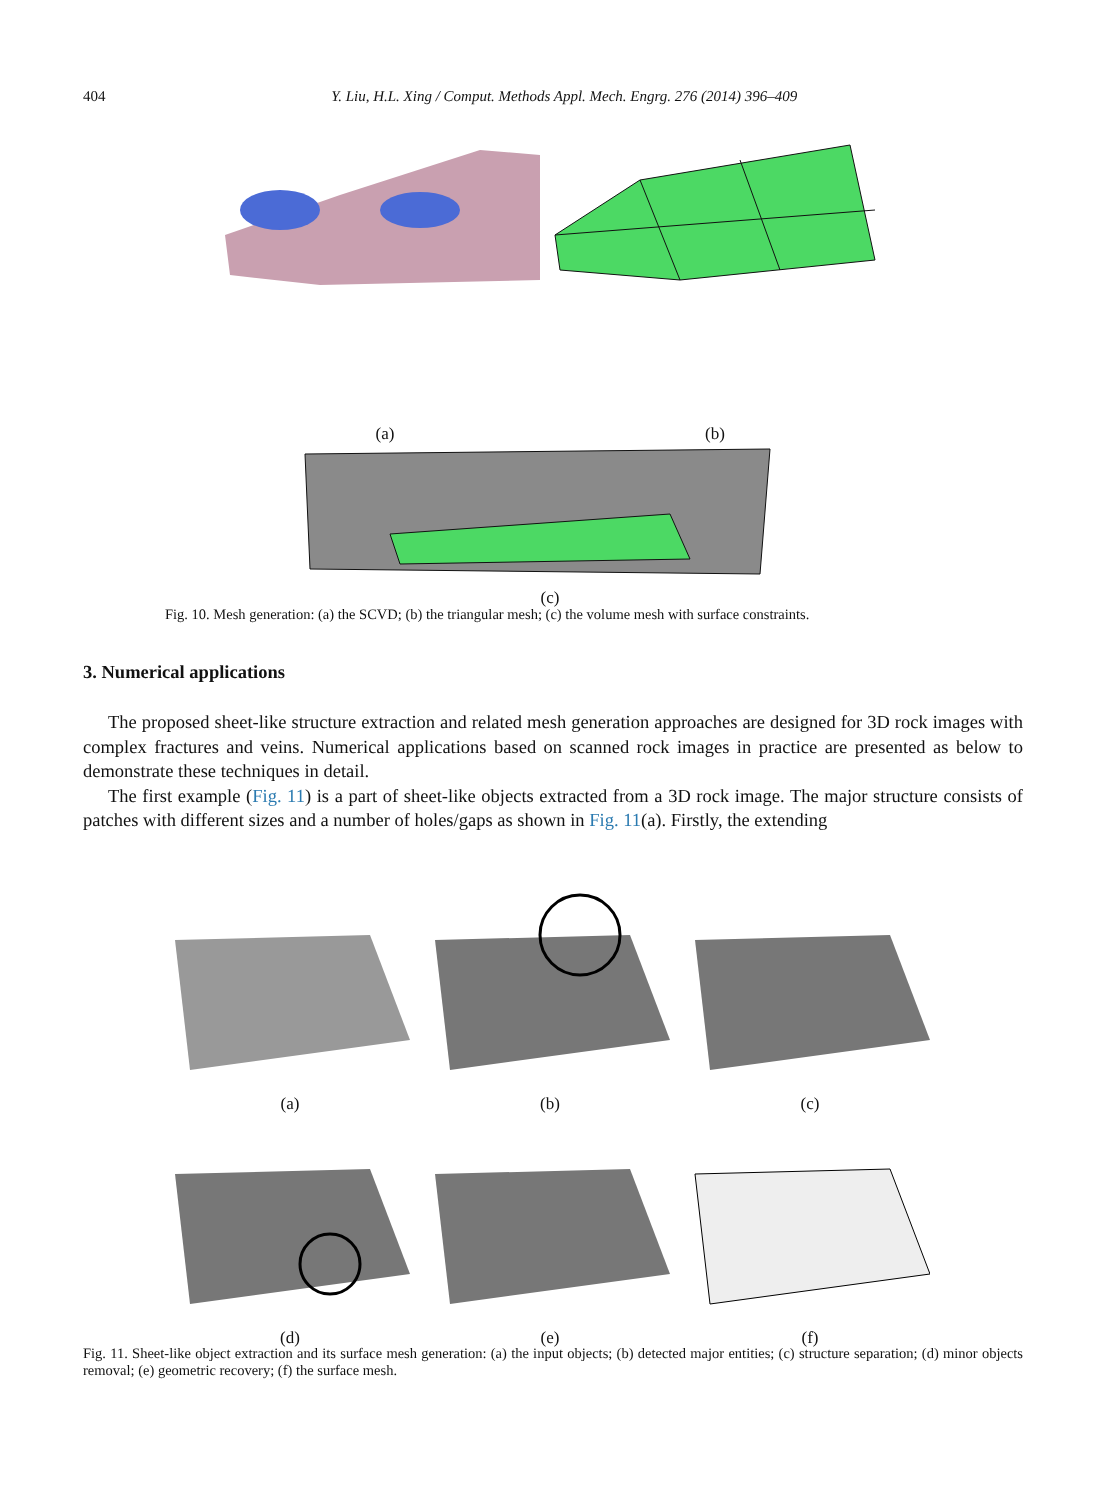404 Y. Liu, H.L. Xing / Comput. Methods Appl. Mech. Engrg. 276 (2014) 396–409
(a) (b)
(c)
Fig. 10. Mesh generation: (a) the SCVD; (b) the triangular mesh; (c) the volume mesh with surface constraints.
3. Numerical applications
The proposed sheet-like structure extraction and related mesh generation approaches are designed for 3D rock images with complex fractures and veins. Numerical applications based on scanned rock images in practice are presented as below to demonstrate these techniques in detail.
The first example (Fig. 11) is a part of sheet-like objects extracted from a 3D rock image. The major structure consists of patches with different sizes and a number of holes/gaps as shown in Fig. 11(a). Firstly, the extending
(a) (b) (c)
(d) (e) (f)
Fig. 11. Sheet-like object extraction and its surface mesh generation: (a) the input objects; (b) detected major entities; (c) structure separation; (d) minor objects removal; (e) geometric recovery; (f) the surface mesh.